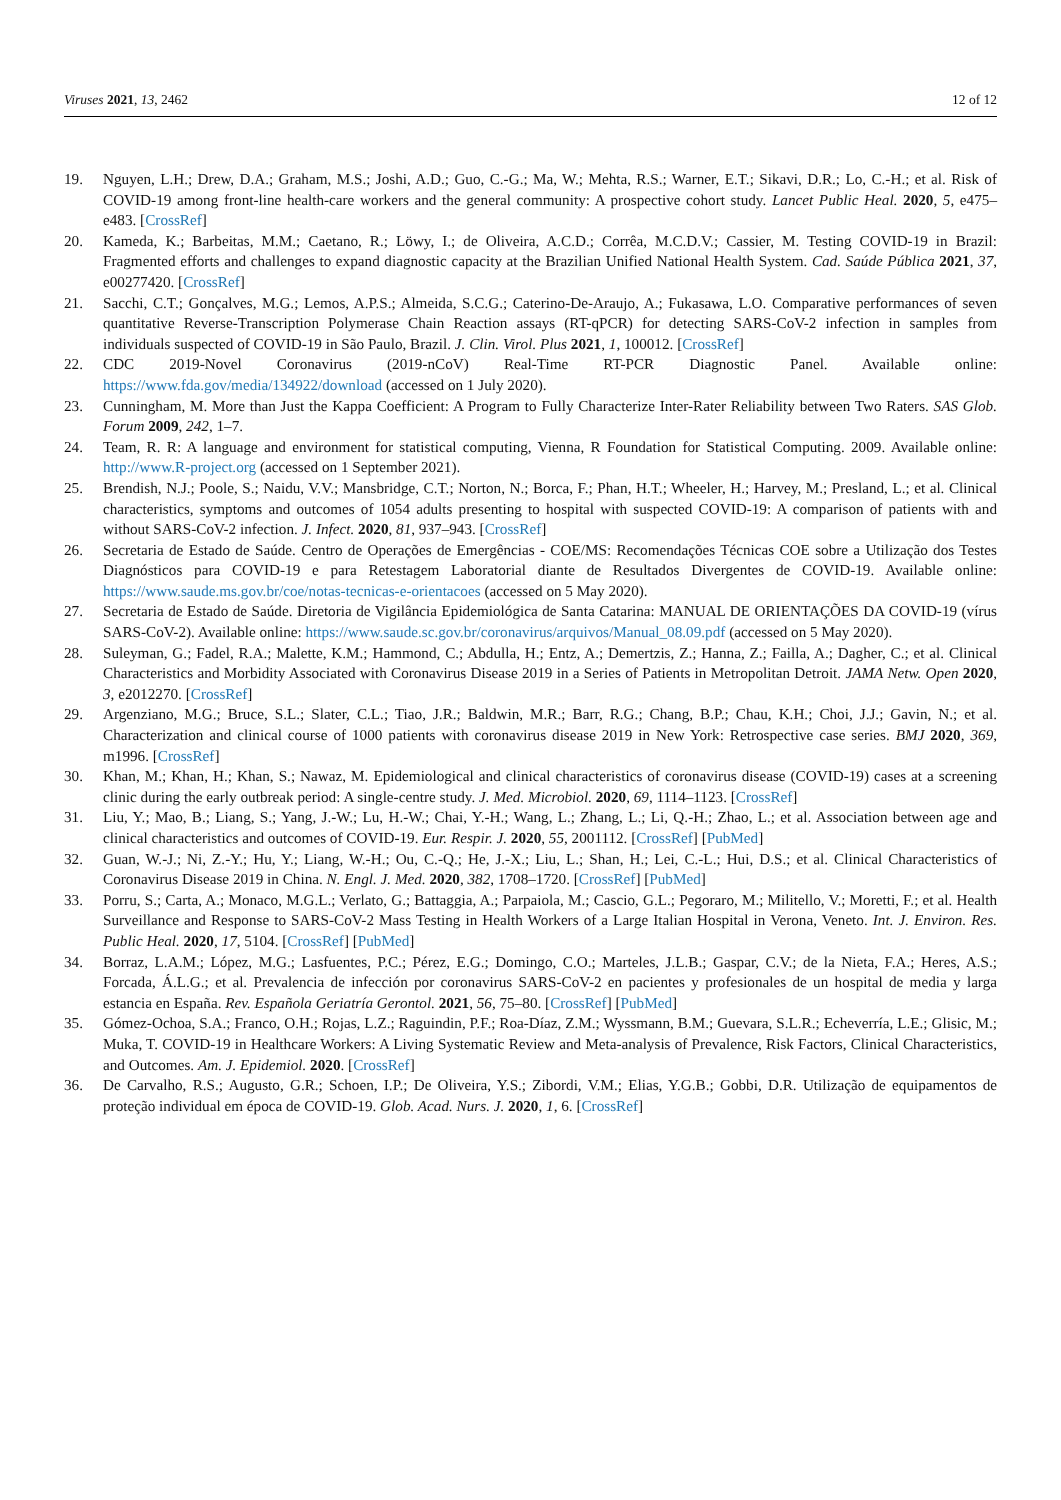Viruses 2021, 13, 2462 12 of 12
19. Nguyen, L.H.; Drew, D.A.; Graham, M.S.; Joshi, A.D.; Guo, C.-G.; Ma, W.; Mehta, R.S.; Warner, E.T.; Sikavi, D.R.; Lo, C.-H.; et al. Risk of COVID-19 among front-line health-care workers and the general community: A prospective cohort study. Lancet Public Heal. 2020, 5, e475–e483. [CrossRef]
20. Kameda, K.; Barbeitas, M.M.; Caetano, R.; Löwy, I.; de Oliveira, A.C.D.; Corrêa, M.C.D.V.; Cassier, M. Testing COVID-19 in Brazil: Fragmented efforts and challenges to expand diagnostic capacity at the Brazilian Unified National Health System. Cad. Saúde Pública 2021, 37, e00277420. [CrossRef]
21. Sacchi, C.T.; Gonçalves, M.G.; Lemos, A.P.S.; Almeida, S.C.G.; Caterino-De-Araujo, A.; Fukasawa, L.O. Comparative performances of seven quantitative Reverse-Transcription Polymerase Chain Reaction assays (RT-qPCR) for detecting SARS-CoV-2 infection in samples from individuals suspected of COVID-19 in São Paulo, Brazil. J. Clin. Virol. Plus 2021, 1, 100012. [CrossRef]
22. CDC 2019-Novel Coronavirus (2019-nCoV) Real-Time RT-PCR Diagnostic Panel. Available online: https://www.fda.gov/media/134922/download (accessed on 1 July 2020).
23. Cunningham, M. More than Just the Kappa Coefficient: A Program to Fully Characterize Inter-Rater Reliability between Two Raters. SAS Glob. Forum 2009, 242, 1–7.
24. Team, R. R: A language and environment for statistical computing, Vienna, R Foundation for Statistical Computing. 2009. Available online: http://www.R-project.org (accessed on 1 September 2021).
25. Brendish, N.J.; Poole, S.; Naidu, V.V.; Mansbridge, C.T.; Norton, N.; Borca, F.; Phan, H.T.; Wheeler, H.; Harvey, M.; Presland, L.; et al. Clinical characteristics, symptoms and outcomes of 1054 adults presenting to hospital with suspected COVID-19: A comparison of patients with and without SARS-CoV-2 infection. J. Infect. 2020, 81, 937–943. [CrossRef]
26. Secretaria de Estado de Saúde. Centro de Operações de Emergências - COE/MS: Recomendações Técnicas COE sobre a Utilização dos Testes Diagnósticos para COVID-19 e para Retestagem Laboratorial diante de Resultados Divergentes de COVID-19. Available online: https://www.saude.ms.gov.br/coe/notas-tecnicas-e-orientacoes (accessed on 5 May 2020).
27. Secretaria de Estado de Saúde. Diretoria de Vigilância Epidemiológica de Santa Catarina: MANUAL DE ORIENTAÇÕES DA COVID-19 (vírus SARS-CoV-2). Available online: https://www.saude.sc.gov.br/coronavirus/arquivos/Manual_08.09.pdf (accessed on 5 May 2020).
28. Suleyman, G.; Fadel, R.A.; Malette, K.M.; Hammond, C.; Abdulla, H.; Entz, A.; Demertzis, Z.; Hanna, Z.; Failla, A.; Dagher, C.; et al. Clinical Characteristics and Morbidity Associated with Coronavirus Disease 2019 in a Series of Patients in Metropolitan Detroit. JAMA Netw. Open 2020, 3, e2012270. [CrossRef]
29. Argenziano, M.G.; Bruce, S.L.; Slater, C.L.; Tiao, J.R.; Baldwin, M.R.; Barr, R.G.; Chang, B.P.; Chau, K.H.; Choi, J.J.; Gavin, N.; et al. Characterization and clinical course of 1000 patients with coronavirus disease 2019 in New York: Retrospective case series. BMJ 2020, 369, m1996. [CrossRef]
30. Khan, M.; Khan, H.; Khan, S.; Nawaz, M. Epidemiological and clinical characteristics of coronavirus disease (COVID-19) cases at a screening clinic during the early outbreak period: A single-centre study. J. Med. Microbiol. 2020, 69, 1114–1123. [CrossRef]
31. Liu, Y.; Mao, B.; Liang, S.; Yang, J.-W.; Lu, H.-W.; Chai, Y.-H.; Wang, L.; Zhang, L.; Li, Q.-H.; Zhao, L.; et al. Association between age and clinical characteristics and outcomes of COVID-19. Eur. Respir. J. 2020, 55, 2001112. [CrossRef] [PubMed]
32. Guan, W.-J.; Ni, Z.-Y.; Hu, Y.; Liang, W.-H.; Ou, C.-Q.; He, J.-X.; Liu, L.; Shan, H.; Lei, C.-L.; Hui, D.S.; et al. Clinical Characteristics of Coronavirus Disease 2019 in China. N. Engl. J. Med. 2020, 382, 1708–1720. [CrossRef] [PubMed]
33. Porru, S.; Carta, A.; Monaco, M.G.L.; Verlato, G.; Battaggia, A.; Parpaiola, M.; Cascio, G.L.; Pegoraro, M.; Militello, V.; Moretti, F.; et al. Health Surveillance and Response to SARS-CoV-2 Mass Testing in Health Workers of a Large Italian Hospital in Verona, Veneto. Int. J. Environ. Res. Public Heal. 2020, 17, 5104. [CrossRef] [PubMed]
34. Borraz, L.A.M.; López, M.G.; Lasfuentes, P.C.; Pérez, E.G.; Domingo, C.O.; Marteles, J.L.B.; Gaspar, C.V.; de la Nieta, F.A.; Heres, A.S.; Forcada, Á.L.G.; et al. Prevalencia de infección por coronavirus SARS-CoV-2 en pacientes y profesionales de un hospital de media y larga estancia en España. Rev. Española Geriatría Gerontol. 2021, 56, 75–80. [CrossRef] [PubMed]
35. Gómez-Ochoa, S.A.; Franco, O.H.; Rojas, L.Z.; Raguindin, P.F.; Roa-Díaz, Z.M.; Wyssmann, B.M.; Guevara, S.L.R.; Echeverría, L.E.; Glisic, M.; Muka, T. COVID-19 in Healthcare Workers: A Living Systematic Review and Meta-analysis of Prevalence, Risk Factors, Clinical Characteristics, and Outcomes. Am. J. Epidemiol. 2020. [CrossRef]
36. De Carvalho, R.S.; Augusto, G.R.; Schoen, I.P.; De Oliveira, Y.S.; Zibordi, V.M.; Elias, Y.G.B.; Gobbi, D.R. Utilização de equipamentos de proteção individual em época de COVID-19. Glob. Acad. Nurs. J. 2020, 1, 6. [CrossRef]